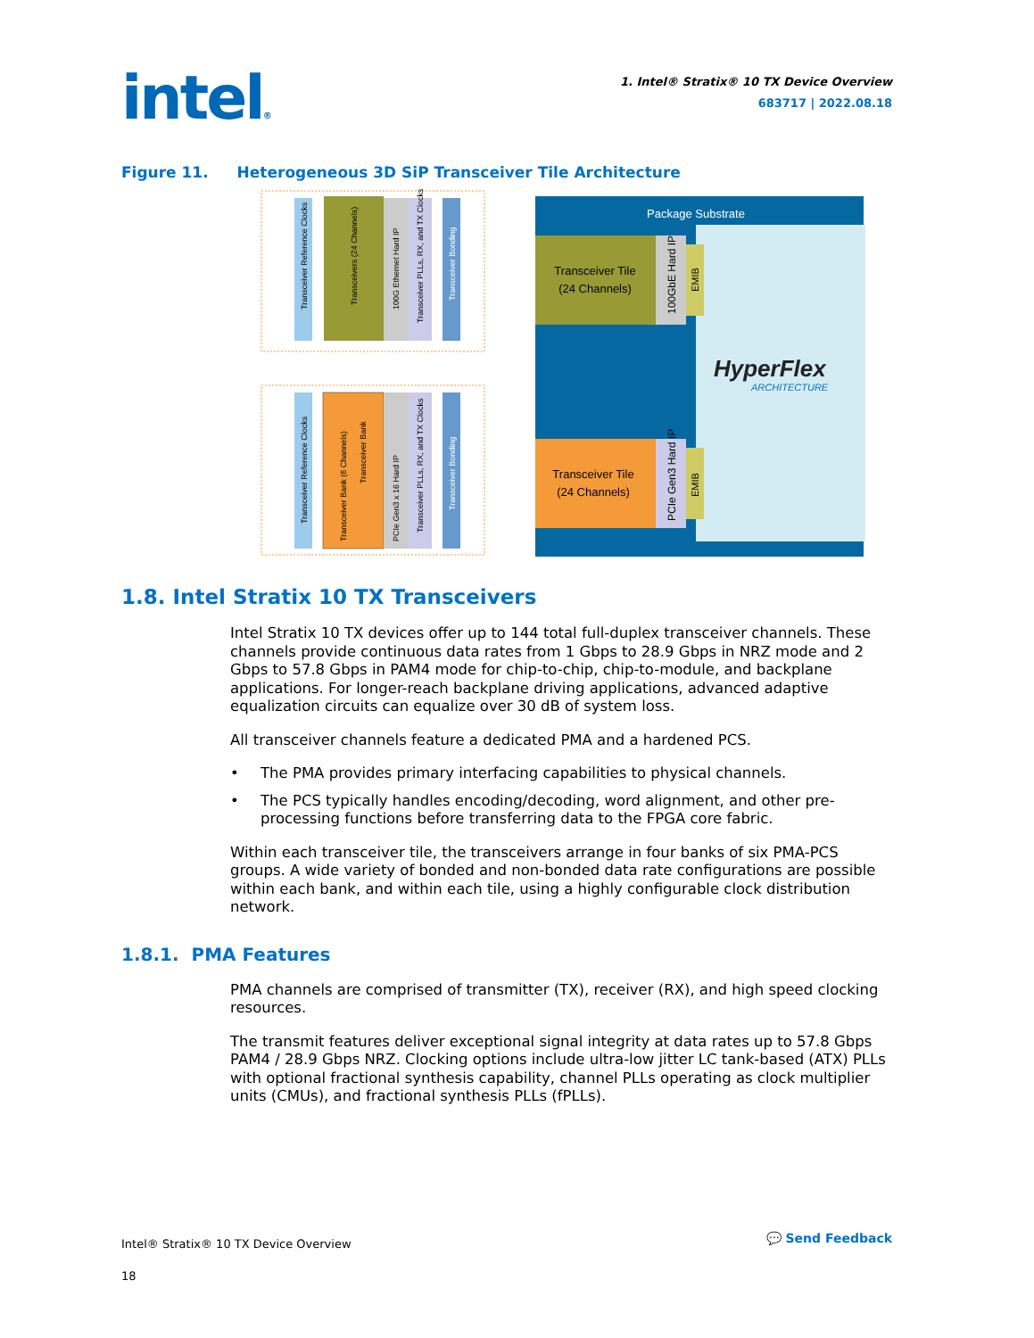intel®
1. Intel® Stratix® 10 TX Device Overview
683717 | 2022.08.18
Figure 11. Heterogeneous 3D SiP Transceiver Tile Architecture
Package Substrate
Transceiver Tile
(24 Channels)
100GbE Hard IP
EMIB
Transceiver Tile
(24 Channels)
PCIe Gen3 Hard IP
EMIB
HyperFlex
ARCHITECTURE
Transceiver Reference Clocks
Transceivers (24 Channels)
100G Ethernet Hard IP
Transceiver PLLs, RX, and TX Clocks
Transceiver Bonding
Transceiver Reference Clocks
Transceiver Bank (6 Channels)
Transceiver Bank
PCIe Gen3 x 16 Hard IP
Transceiver PLLs, RX, and TX Clocks
Transceiver Bonding
1.8. Intel Stratix 10 TX Transceivers
Intel Stratix 10 TX devices offer up to 144 total full-duplex transceiver channels. These channels provide continuous data rates from 1 Gbps to 28.9 Gbps in NRZ mode and 2 Gbps to 57.8 Gbps in PAM4 mode for chip-to-chip, chip-to-module, and backplane applications. For longer-reach backplane driving applications, advanced adaptive equalization circuits can equalize over 30 dB of system loss.
All transceiver channels feature a dedicated PMA and a hardened PCS.
• The PMA provides primary interfacing capabilities to physical channels.
• The PCS typically handles encoding/decoding, word alignment, and other pre-processing functions before transferring data to the FPGA core fabric.
Within each transceiver tile, the transceivers arrange in four banks of six PMA-PCS groups. A wide variety of bonded and non-bonded data rate configurations are possible within each bank, and within each tile, using a highly configurable clock distribution network.
1.8.1. PMA Features
PMA channels are comprised of transmitter (TX), receiver (RX), and high speed clocking resources.
The transmit features deliver exceptional signal integrity at data rates up to 57.8 Gbps PAM4 / 28.9 Gbps NRZ. Clocking options include ultra-low jitter LC tank-based (ATX) PLLs with optional fractional synthesis capability, channel PLLs operating as clock multiplier units (CMUs), and fractional synthesis PLLs (fPLLs).
Intel® Stratix® 10 TX Device Overview
18
💬 Send Feedback